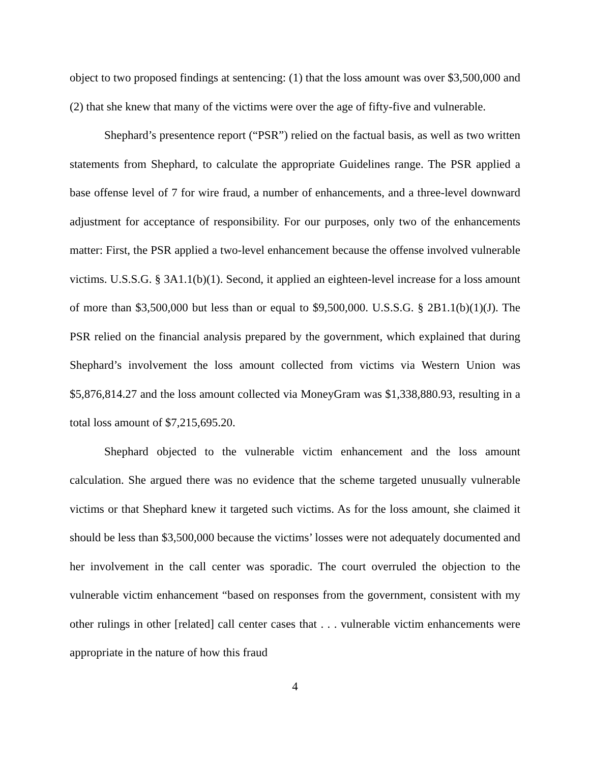object to two proposed findings at sentencing: (1) that the loss amount was over $3,500,000 and (2) that she knew that many of the victims were over the age of fifty-five and vulnerable.
Shephard’s presentence report (“PSR”) relied on the factual basis, as well as two written statements from Shephard, to calculate the appropriate Guidelines range. The PSR applied a base offense level of 7 for wire fraud, a number of enhancements, and a three-level downward adjustment for acceptance of responsibility. For our purposes, only two of the enhancements matter: First, the PSR applied a two-level enhancement because the offense involved vulnerable victims. U.S.S.G. § 3A1.1(b)(1). Second, it applied an eighteen-level increase for a loss amount of more than $3,500,000 but less than or equal to $9,500,000. U.S.S.G. § 2B1.1(b)(1)(J). The PSR relied on the financial analysis prepared by the government, which explained that during Shephard’s involvement the loss amount collected from victims via Western Union was $5,876,814.27 and the loss amount collected via MoneyGram was $1,338,880.93, resulting in a total loss amount of $7,215,695.20.
Shephard objected to the vulnerable victim enhancement and the loss amount calculation. She argued there was no evidence that the scheme targeted unusually vulnerable victims or that Shephard knew it targeted such victims. As for the loss amount, she claimed it should be less than $3,500,000 because the victims’ losses were not adequately documented and her involvement in the call center was sporadic. The court overruled the objection to the vulnerable victim enhancement “based on responses from the government, consistent with my other rulings in other [related] call center cases that . . . vulnerable victim enhancements were appropriate in the nature of how this fraud
4